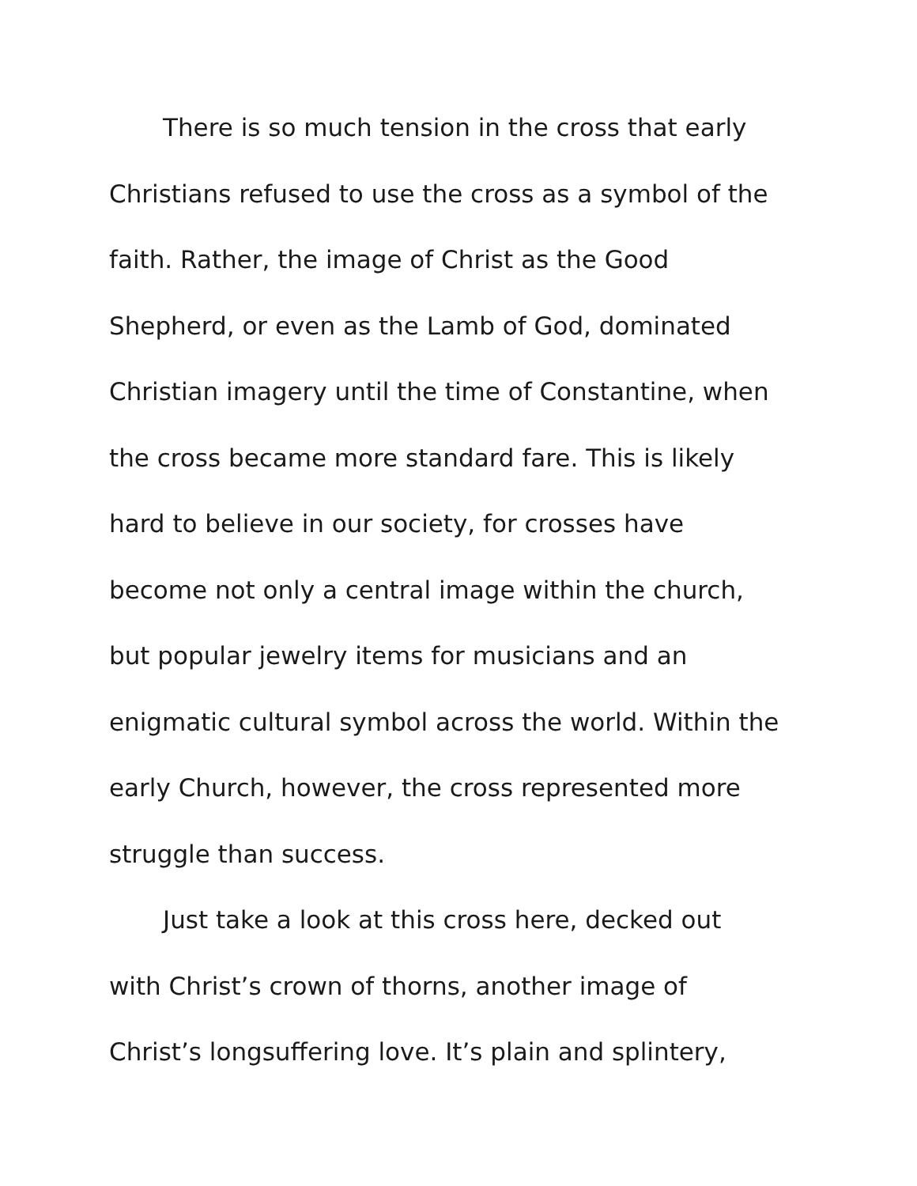There is so much tension in the cross that early
Christians refused to use the cross as a symbol of the
faith. Rather, the image of Christ as the Good
Shepherd, or even as the Lamb of God, dominated
Christian imagery until the time of Constantine, when
the cross became more standard fare. This is likely
hard to believe in our society, for crosses have
become not only a central image within the church,
but popular jewelry items for musicians and an
enigmatic cultural symbol across the world. Within the
early Church, however, the cross represented more
struggle than success.
Just take a look at this cross here, decked out
with Christ’s crown of thorns, another image of
Christ’s longsuffering love. It’s plain and splintery,